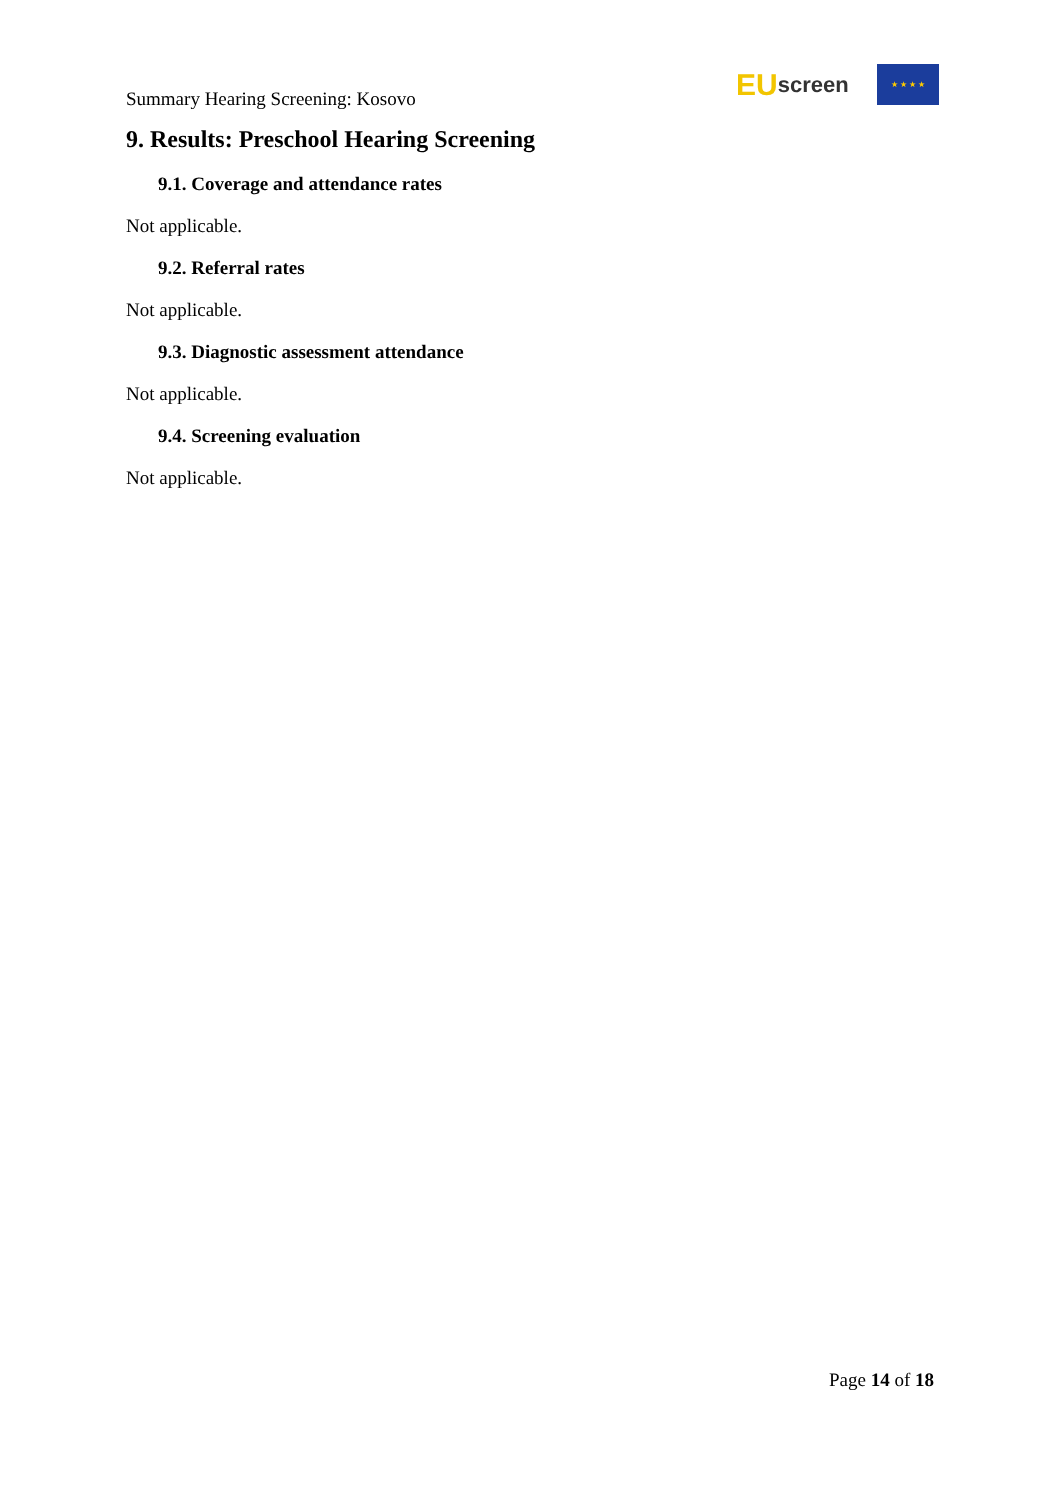Summary Hearing Screening: Kosovo
EU screen
★ ★ ★ ★
9. Results: Preschool Hearing Screening
9.1. Coverage and attendance rates
Not applicable.
9.2. Referral rates
Not applicable.
9.3. Diagnostic assessment attendance
Not applicable.
9.4. Screening evaluation
Not applicable.
Page 14 of 18